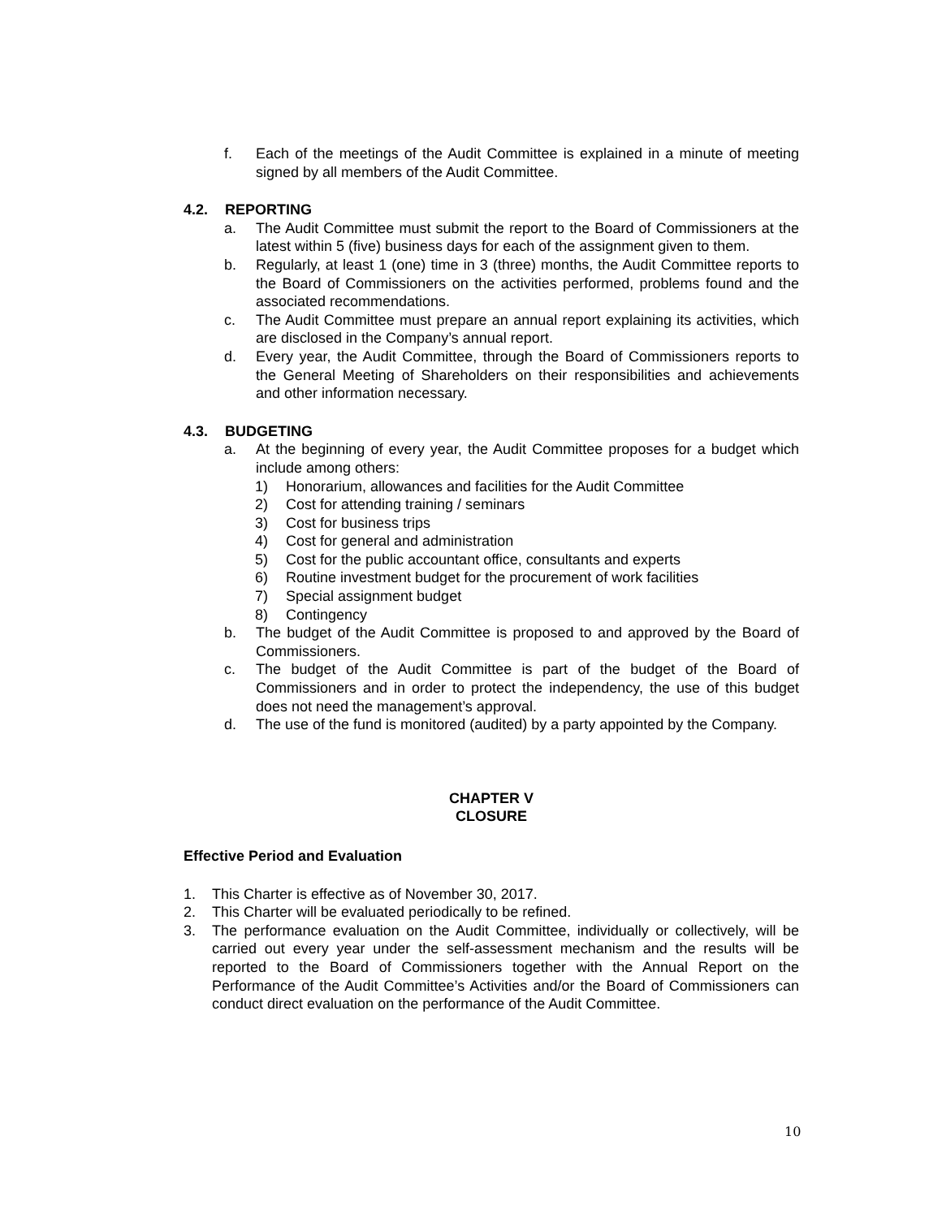f. Each of the meetings of the Audit Committee is explained in a minute of meeting signed by all members of the Audit Committee.
4.2. REPORTING
a. The Audit Committee must submit the report to the Board of Commissioners at the latest within 5 (five) business days for each of the assignment given to them.
b. Regularly, at least 1 (one) time in 3 (three) months, the Audit Committee reports to the Board of Commissioners on the activities performed, problems found and the associated recommendations.
c. The Audit Committee must prepare an annual report explaining its activities, which are disclosed in the Company’s annual report.
d. Every year, the Audit Committee, through the Board of Commissioners reports to the General Meeting of Shareholders on their responsibilities and achievements and other information necessary.
4.3. BUDGETING
a. At the beginning of every year, the Audit Committee proposes for a budget which include among others:
1) Honorarium, allowances and facilities for the Audit Committee
2) Cost for attending training / seminars
3) Cost for business trips
4) Cost for general and administration
5) Cost for the public accountant office, consultants and experts
6) Routine investment budget for the procurement of work facilities
7) Special assignment budget
8) Contingency
b. The budget of the Audit Committee is proposed to and approved by the Board of Commissioners.
c. The budget of the Audit Committee is part of the budget of the Board of Commissioners and in order to protect the independency, the use of this budget does not need the management’s approval.
d. The use of the fund is monitored (audited) by a party appointed by the Company.
CHAPTER V
CLOSURE
Effective Period and Evaluation
1. This Charter is effective as of November 30, 2017.
2. This Charter will be evaluated periodically to be refined.
3. The performance evaluation on the Audit Committee, individually or collectively, will be carried out every year under the self-assessment mechanism and the results will be reported to the Board of Commissioners together with the Annual Report on the Performance of the Audit Committee’s Activities and/or the Board of Commissioners can conduct direct evaluation on the performance of the Audit Committee.
10